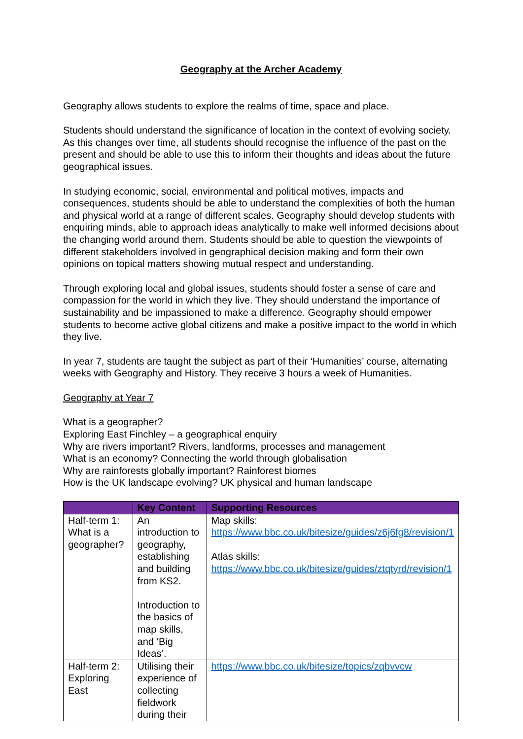Geography at the Archer Academy
Geography allows students to explore the realms of time, space and place.
Students should understand the significance of location in the context of evolving society. As this changes over time, all students should recognise the influence of the past on the present and should be able to use this to inform their thoughts and ideas about the future geographical issues.
In studying economic, social, environmental and political motives, impacts and consequences, students should be able to understand the complexities of both the human and physical world at a range of different scales. Geography should develop students with enquiring minds, able to approach ideas analytically to make well informed decisions about the changing world around them. Students should be able to question the viewpoints of different stakeholders involved in geographical decision making and form their own opinions on topical matters showing mutual respect and understanding.
Through exploring local and global issues, students should foster a sense of care and compassion for the world in which they live. They should understand the importance of sustainability and be impassioned to make a difference. Geography should empower students to become active global citizens and make a positive impact to the world in which they live.
In year 7, students are taught the subject as part of their ‘Humanities’ course, alternating weeks with Geography and History. They receive 3 hours a week of Humanities.
Geography at Year 7
What is a geographer?
Exploring East Finchley – a geographical enquiry
Why are rivers important? Rivers, landforms, processes and management
What is an economy? Connecting the world through globalisation
Why are rainforests globally important? Rainforest biomes
How is the UK landscape evolving? UK physical and human landscape
| | Key Content | Supporting Resources |
| --- | --- | --- |
| Half-term 1: What is a geographer? | An introduction to geography, establishing and building from KS2. Introduction to the basics of map skills, and ‘Big Ideas’. | Map skills: https://www.bbc.co.uk/bitesize/guides/z6j6fg8/revision/1 Atlas skills: https://www.bbc.co.uk/bitesize/guides/ztqtyrd/revision/1 |
| Half-term 2: Exploring East | Utilising their experience of collecting fieldwork during their | https://www.bbc.co.uk/bitesize/topics/zqbvvcw |